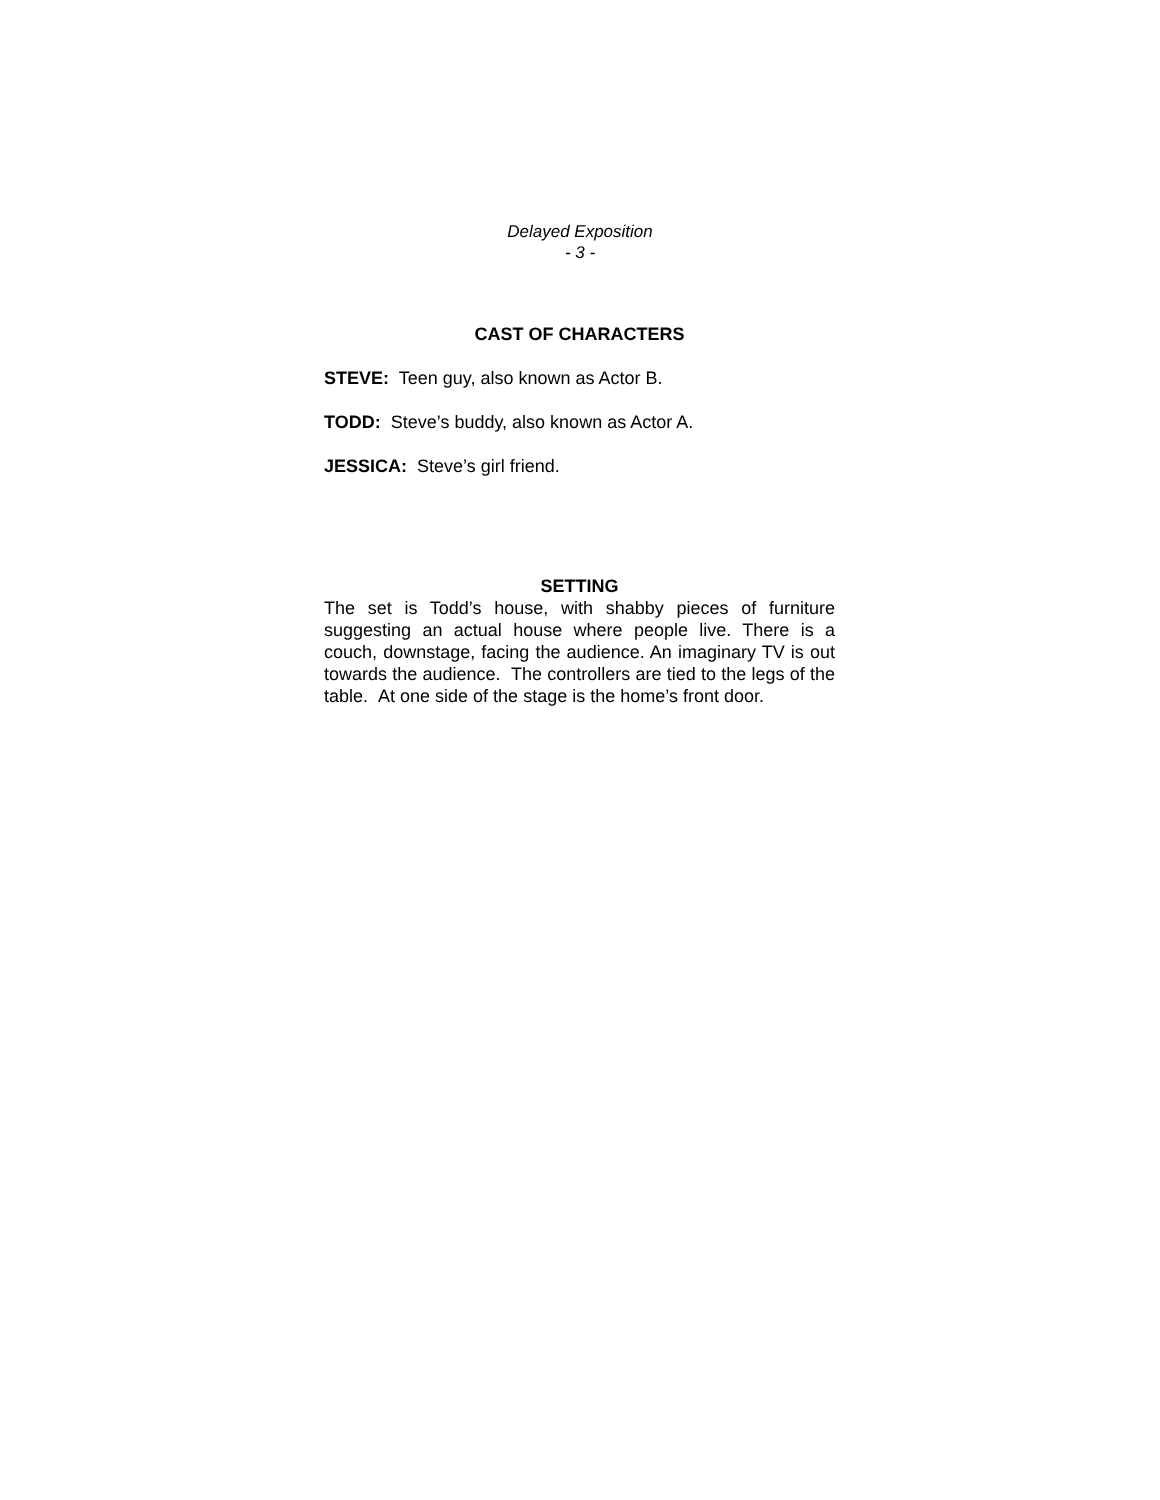Delayed Exposition
- 3 -
CAST OF CHARACTERS
STEVE: Teen guy, also known as Actor B.
TODD: Steve’s buddy, also known as Actor A.
JESSICA: Steve’s girl friend.
SETTING
The set is Todd’s house, with shabby pieces of furniture suggesting an actual house where people live. There is a couch, downstage, facing the audience. An imaginary TV is out towards the audience. The controllers are tied to the legs of the table. At one side of the stage is the home’s front door.